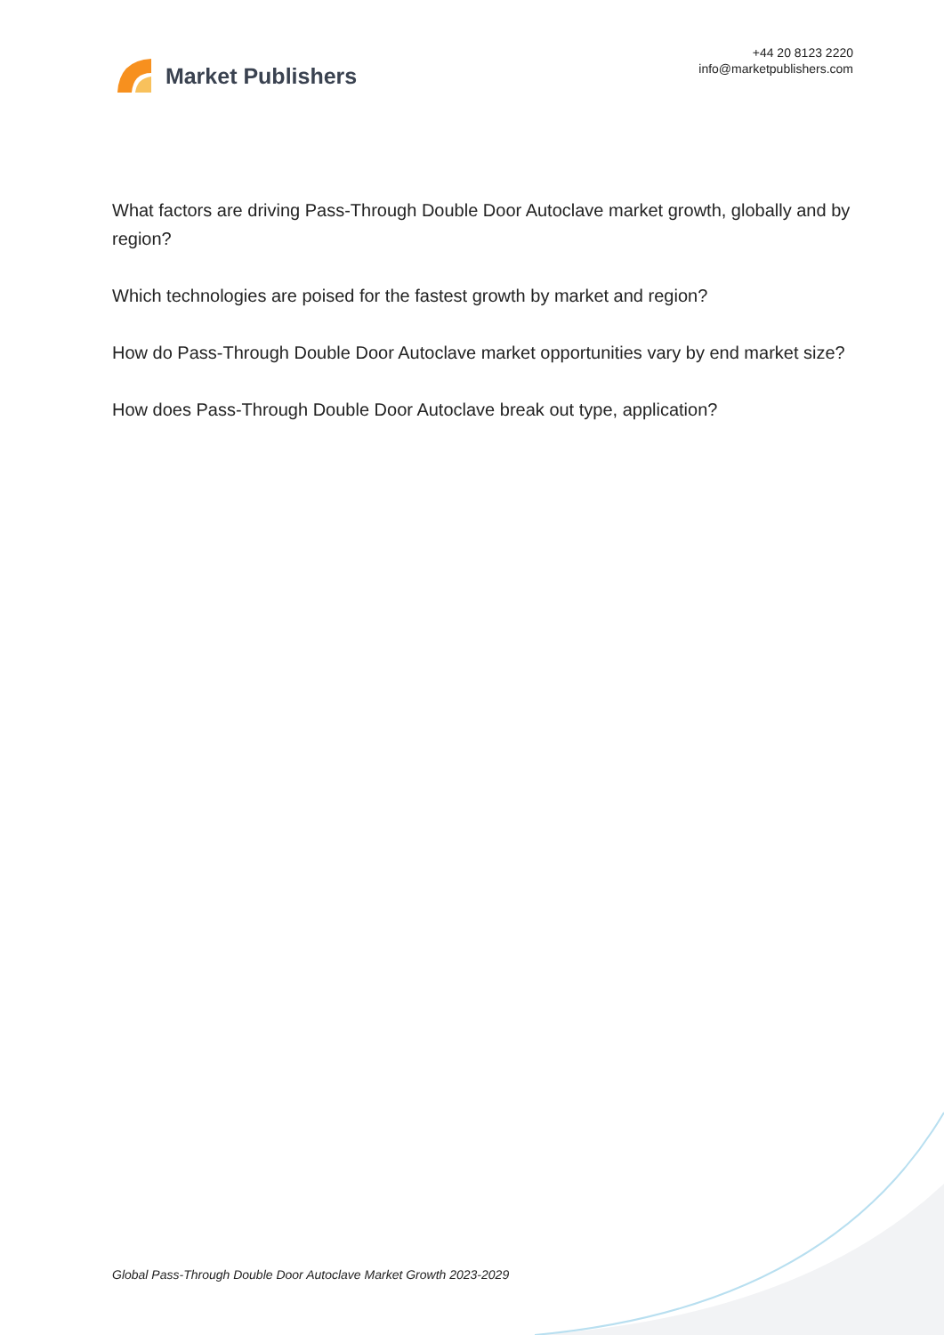Market Publishers
+44 20 8123 2220
info@marketpublishers.com
What factors are driving Pass-Through Double Door Autoclave market growth, globally and by region?
Which technologies are poised for the fastest growth by market and region?
How do Pass-Through Double Door Autoclave market opportunities vary by end market size?
How does Pass-Through Double Door Autoclave break out type, application?
Global Pass-Through Double Door Autoclave Market Growth 2023-2029